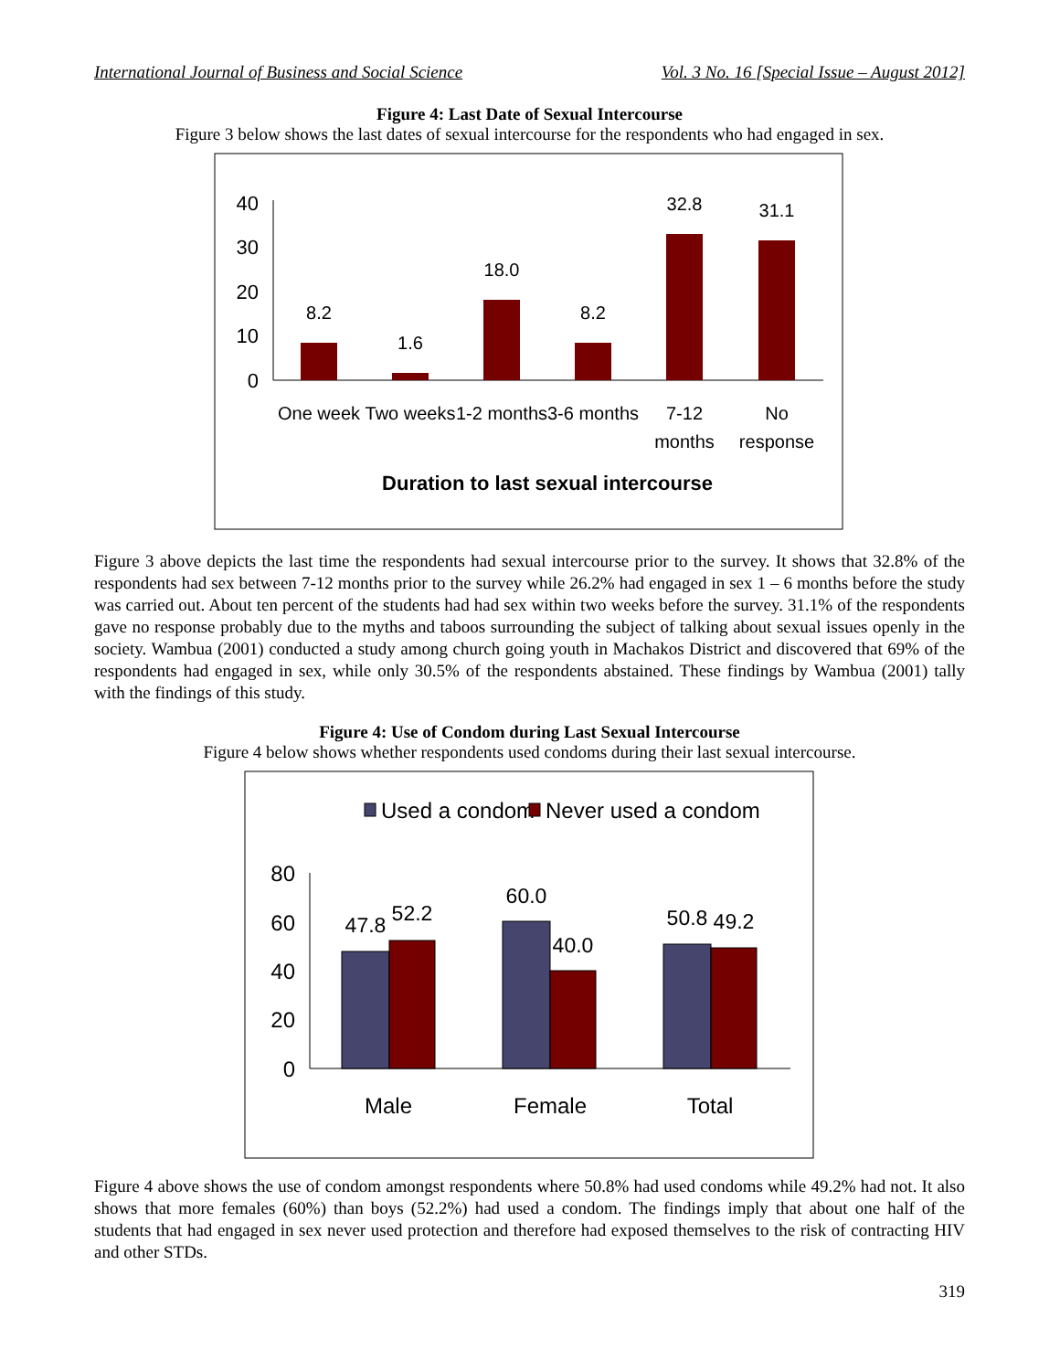International Journal of Business and Social Science Vol. 3 No. 16 [Special Issue – August 2012]
Figure 4: Last Date of Sexual Intercourse
Figure 3 below shows the last dates of sexual intercourse for the respondents who had engaged in sex.
40
30
20
10
0
8.2
1.6
18.0
8.2
32.8
31.1
One week
Two weeks
1-2 months
3-6 months
7-12
months
No
response
Duration to last sexual intercourse
Figure 3 above depicts the last time the respondents had sexual intercourse prior to the survey. It shows that 32.8% of the respondents had sex between 7-12 months prior to the survey while 26.2% had engaged in sex 1 – 6 months before the study was carried out. About ten percent of the students had had sex within two weeks before the survey. 31.1% of the respondents gave no response probably due to the myths and taboos surrounding the subject of talking about sexual issues openly in the society. Wambua (2001) conducted a study among church going youth in Machakos District and discovered that 69% of the respondents had engaged in sex, while only 30.5% of the respondents abstained. These findings by Wambua (2001) tally with the findings of this study.
Figure 4: Use of Condom during Last Sexual Intercourse
Figure 4 below shows whether respondents used condoms during their last sexual intercourse.
Used a condom
Never used a condom
80
60
40
20
0
47.8
52.2
60.0
40.0
50.8
49.2
Male
Female
Total
Figure 4 above shows the use of condom amongst respondents where 50.8% had used condoms while 49.2% had not. It also shows that more females (60%) than boys (52.2%) had used a condom. The findings imply that about one half of the students that had engaged in sex never used protection and therefore had exposed themselves to the risk of contracting HIV and other STDs.
319